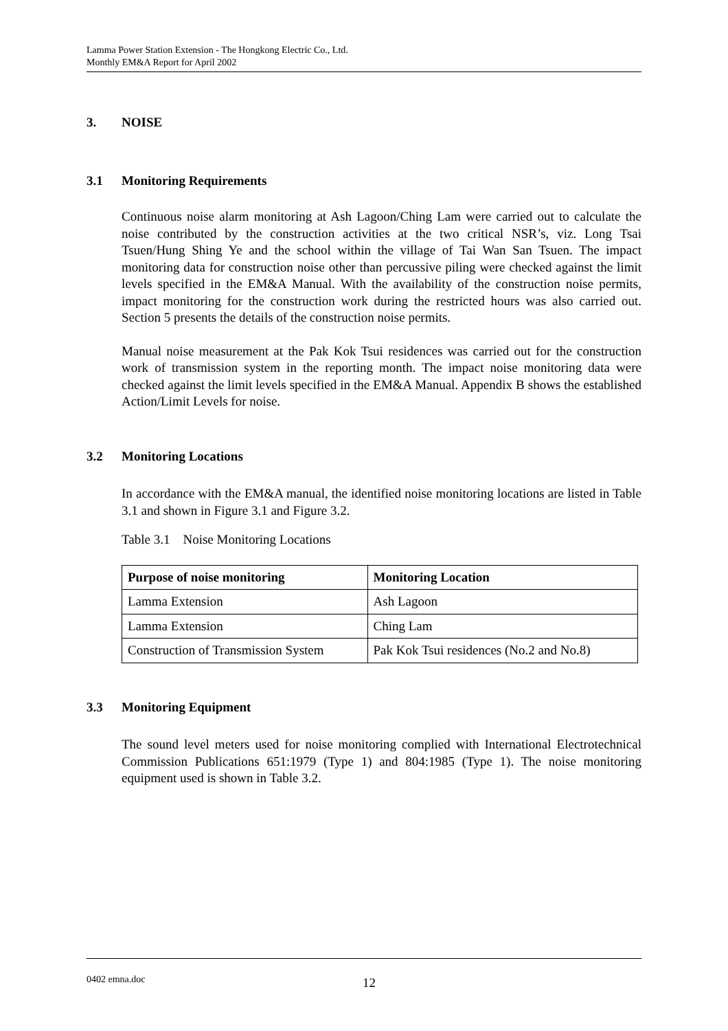Lamma Power Station Extension - The Hongkong Electric Co., Ltd.
Monthly EM&A Report for April 2002
3. NOISE
3.1 Monitoring Requirements
Continuous noise alarm monitoring at Ash Lagoon/Ching Lam were carried out to calculate the noise contributed by the construction activities at the two critical NSR’s, viz. Long Tsai Tsuen/Hung Shing Ye and the school within the village of Tai Wan San Tsuen. The impact monitoring data for construction noise other than percussive piling were checked against the limit levels specified in the EM&A Manual. With the availability of the construction noise permits, impact monitoring for the construction work during the restricted hours was also carried out. Section 5 presents the details of the construction noise permits.
Manual noise measurement at the Pak Kok Tsui residences was carried out for the construction work of transmission system in the reporting month. The impact noise monitoring data were checked against the limit levels specified in the EM&A Manual. Appendix B shows the established Action/Limit Levels for noise.
3.2 Monitoring Locations
In accordance with the EM&A manual, the identified noise monitoring locations are listed in Table 3.1 and shown in Figure 3.1 and Figure 3.2.
Table 3.1 Noise Monitoring Locations
| Purpose of noise monitoring | Monitoring Location |
| --- | --- |
| Lamma Extension | Ash Lagoon |
| Lamma Extension | Ching Lam |
| Construction of Transmission System | Pak Kok Tsui residences (No.2 and No.8) |
3.3 Monitoring Equipment
The sound level meters used for noise monitoring complied with International Electrotechnical Commission Publications 651:1979 (Type 1) and 804:1985 (Type 1). The noise monitoring equipment used is shown in Table 3.2.
0402 emna.doc 12